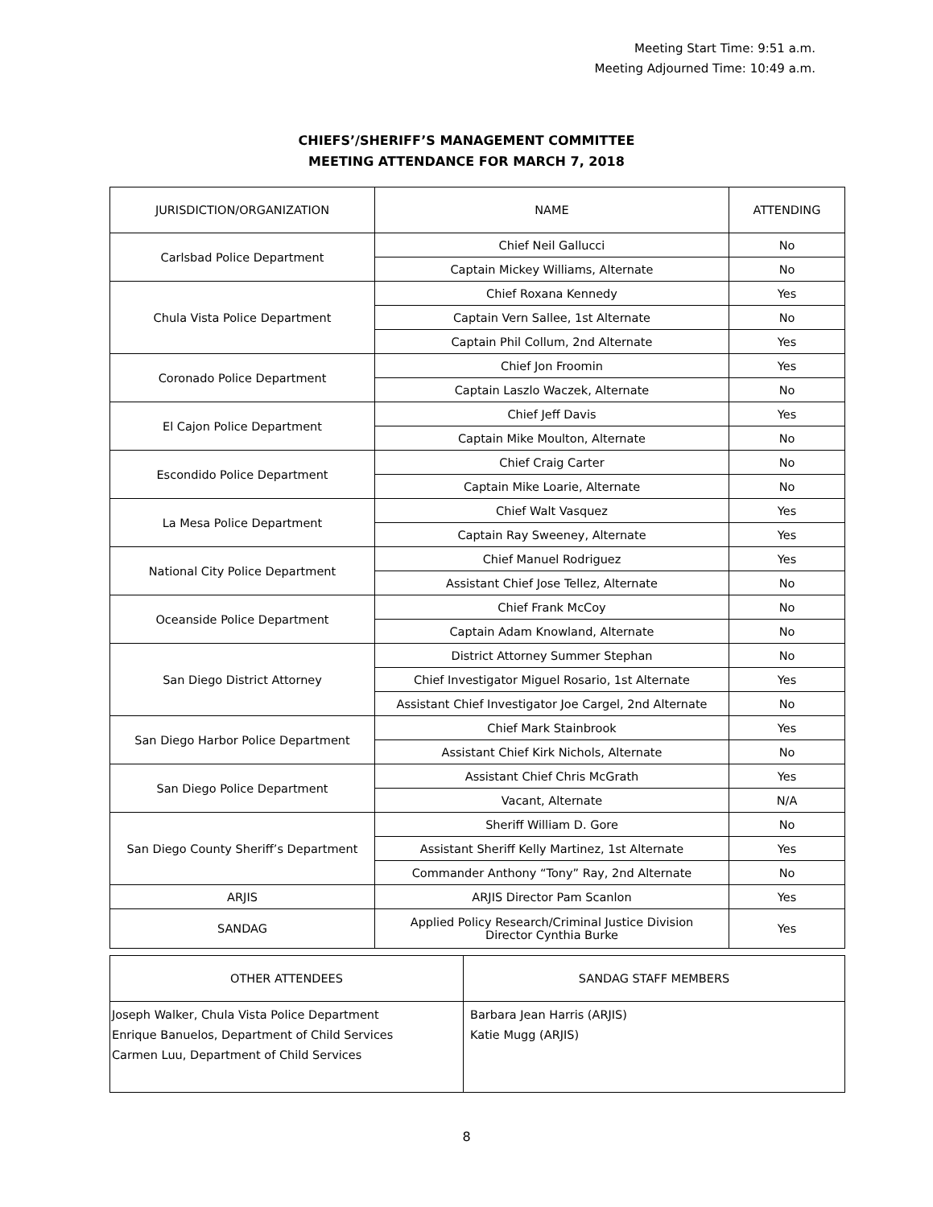Meeting Start Time: 9:51 a.m.
Meeting Adjourned Time: 10:49 a.m.
CHIEFS’/SHERIFF’S MANAGEMENT COMMITTEE
MEETING ATTENDANCE FOR MARCH 7, 2018
| JURISDICTION/ORGANIZATION | NAME | ATTENDING |
| --- | --- | --- |
| Carlsbad Police Department | Chief Neil Gallucci | No |
| | Captain Mickey Williams, Alternate | No |
| Chula Vista Police Department | Chief Roxana Kennedy | Yes |
| | Captain Vern Sallee, 1st Alternate | No |
| | Captain Phil Collum, 2nd Alternate | Yes |
| Coronado Police Department | Chief Jon Froomin | Yes |
| | Captain Laszlo Waczek, Alternate | No |
| El Cajon Police Department | Chief Jeff Davis | Yes |
| | Captain Mike Moulton, Alternate | No |
| Escondido Police Department | Chief Craig Carter | No |
| | Captain Mike Loarie, Alternate | No |
| La Mesa Police Department | Chief Walt Vasquez | Yes |
| | Captain Ray Sweeney, Alternate | Yes |
| National City Police Department | Chief Manuel Rodriguez | Yes |
| | Assistant Chief Jose Tellez, Alternate | No |
| Oceanside Police Department | Chief Frank McCoy | No |
| | Captain Adam Knowland, Alternate | No |
| San Diego District Attorney | District Attorney Summer Stephan | No |
| | Chief Investigator Miguel Rosario, 1st Alternate | Yes |
| | Assistant Chief Investigator Joe Cargel, 2nd Alternate | No |
| San Diego Harbor Police Department | Chief Mark Stainbrook | Yes |
| | Assistant Chief Kirk Nichols, Alternate | No |
| San Diego Police Department | Assistant Chief Chris McGrath | Yes |
| | Vacant, Alternate | N/A |
| San Diego County Sheriff’s Department | Sheriff William D. Gore | No |
| | Assistant Sheriff Kelly Martinez, 1st Alternate | Yes |
| | Commander Anthony “Tony” Ray, 2nd Alternate | No |
| ARJIS | ARJIS Director Pam Scanlon | Yes |
| SANDAG | Applied Policy Research/Criminal Justice Division Director Cynthia Burke | Yes |
| OTHER ATTENDEES | SANDAG STAFF MEMBERS |
| --- | --- |
| Joseph Walker, Chula Vista Police Department Enrique Banuelos, Department of Child Services Carmen Luu, Department of Child Services | Barbara Jean Harris (ARJIS) Katie Mugg (ARJIS) |
8